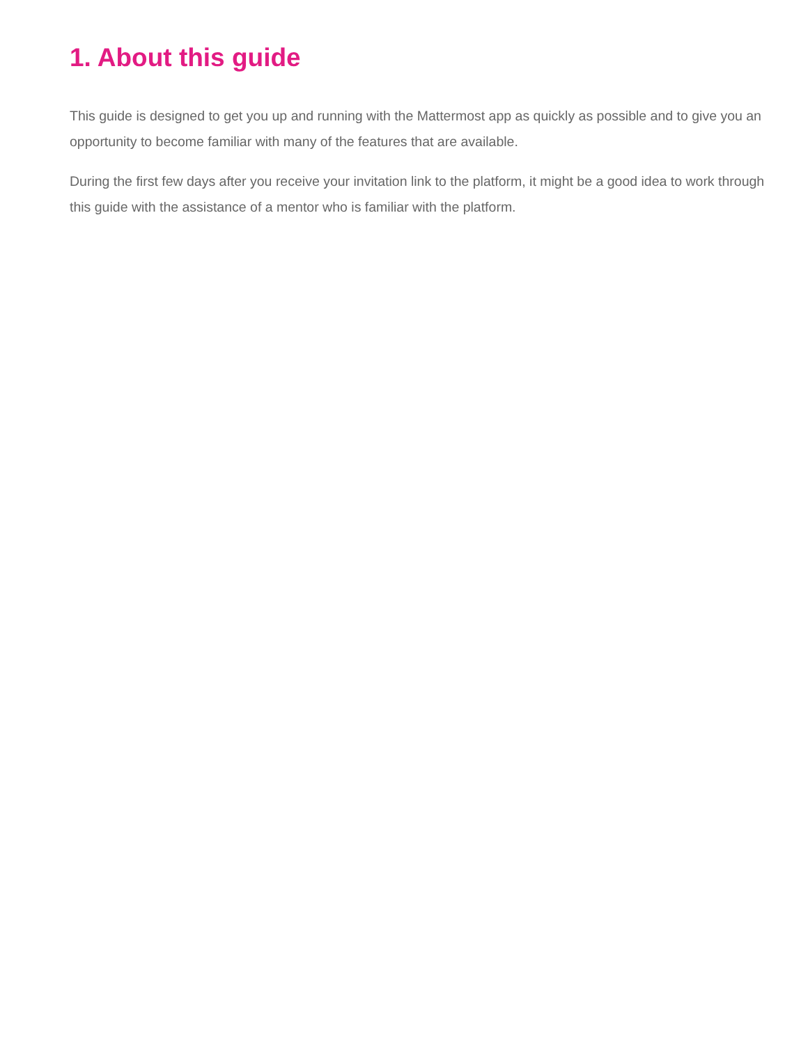1. About this guide
This guide is designed to get you up and running with the Mattermost app as quickly as possible and to give you an opportunity to become familiar with many of the features that are available.
During the first few days after you receive your invitation link to the platform, it might be a good idea to work through this guide with the assistance of a mentor who is familiar with the platform.